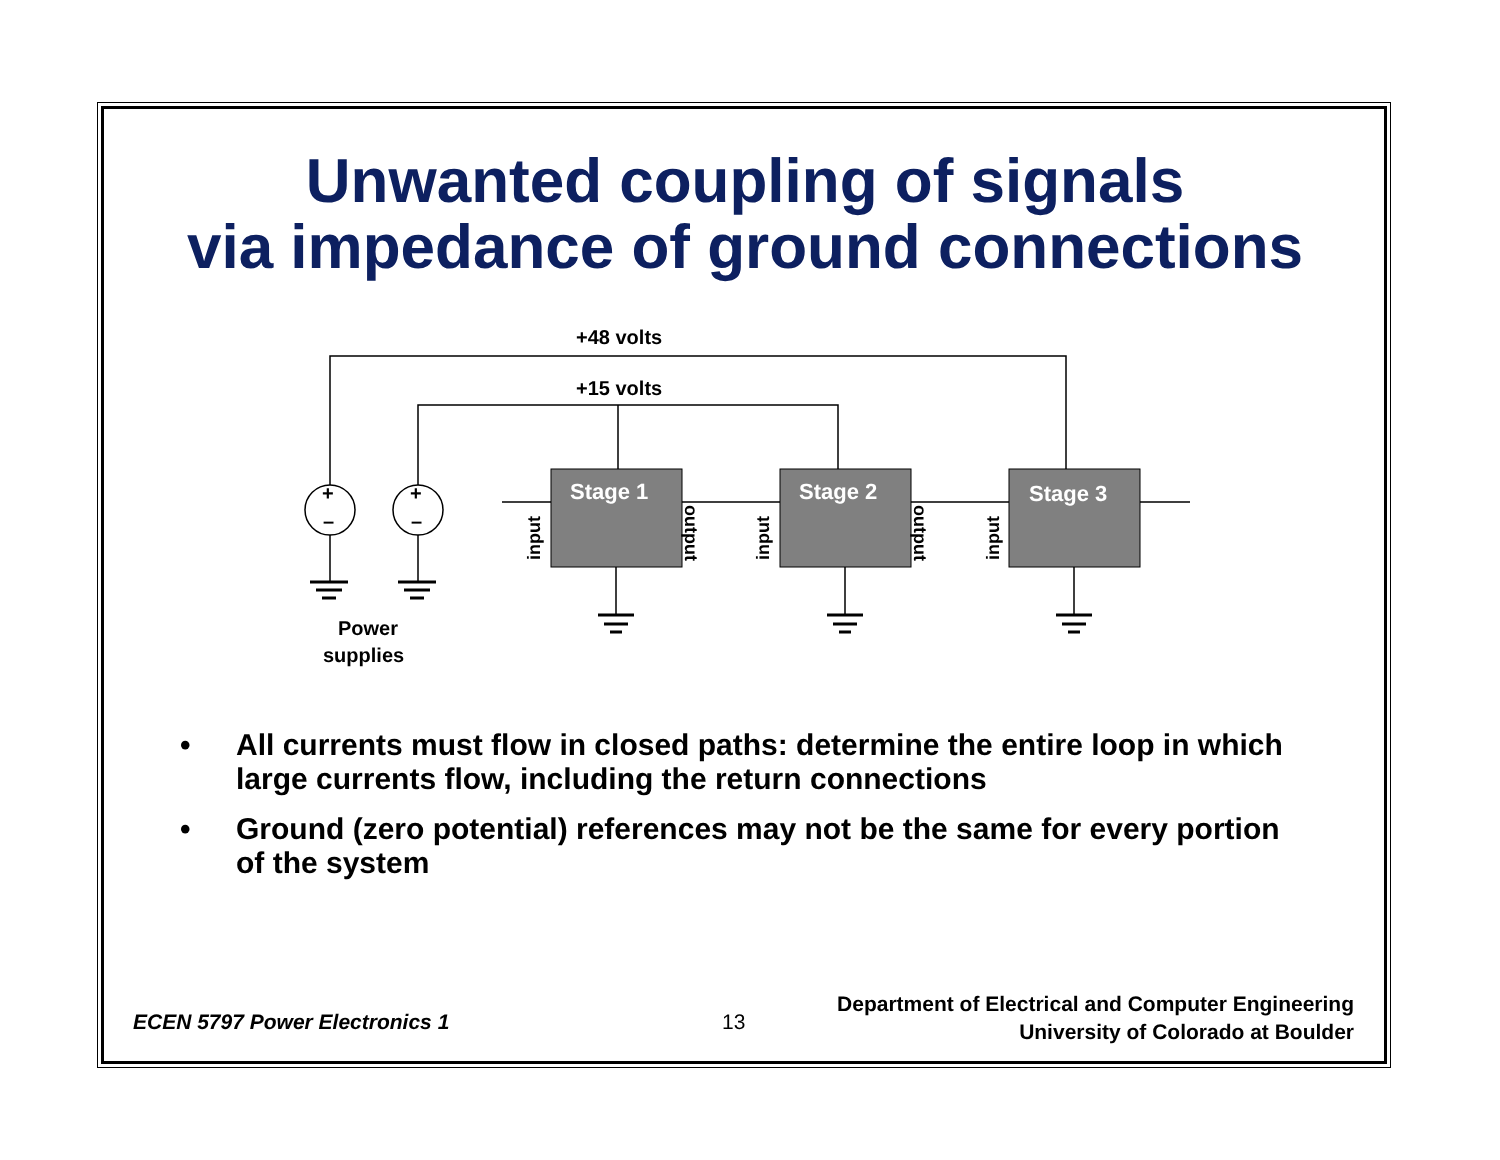Unwanted coupling of signals
via impedance of ground connections
+48 volts
+15 volts
+
+
–
–
Power
supplies
Stage 1
Stage 2
Stage 3
input
output
input
output
input
• All currents must flow in closed paths: determine the entire loop in which large currents flow, including the return connections
• Ground (zero potential) references may not be the same for every portion of the system
ECEN 5797 Power Electronics 1 13
Department of Electrical and Computer Engineering
University of Colorado at Boulder